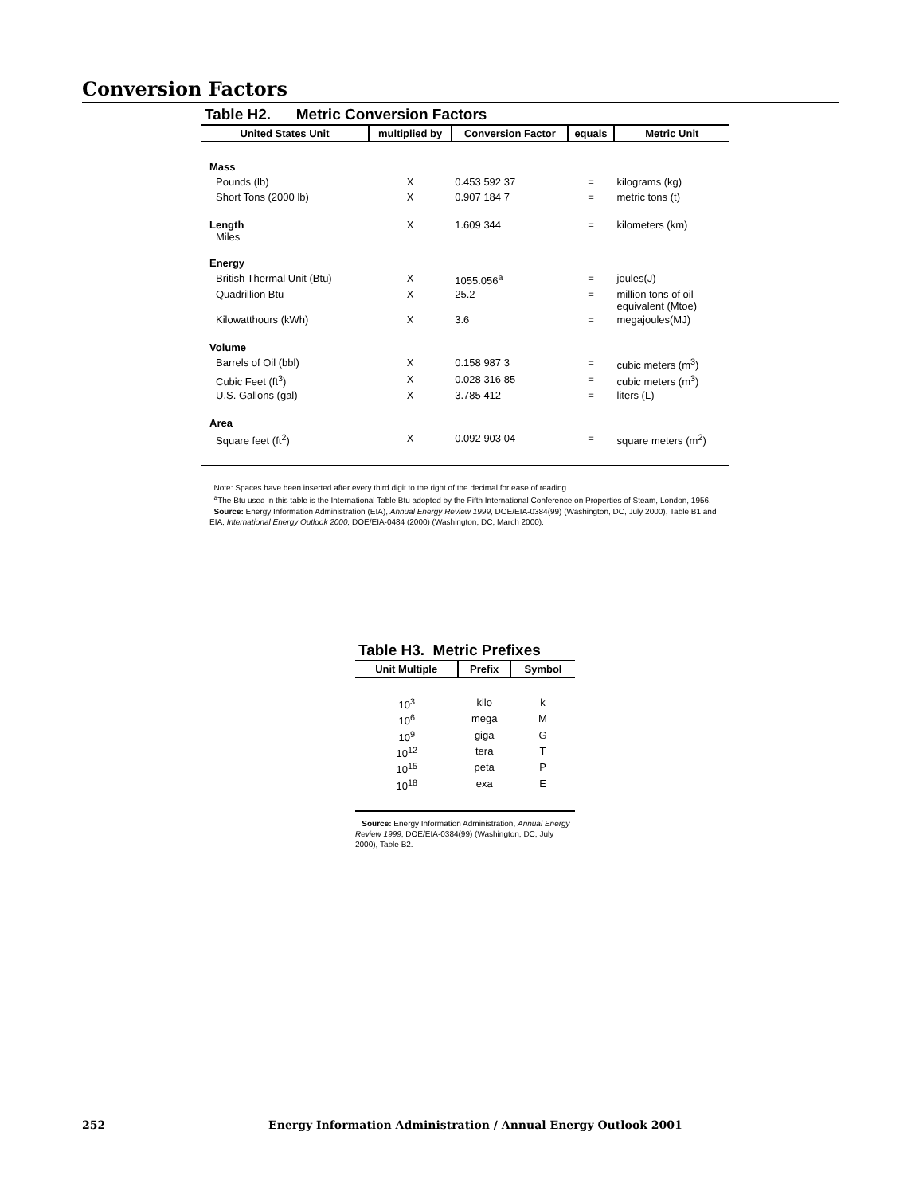Conversion Factors
Table H2. Metric Conversion Factors
| United States Unit | multiplied by | Conversion Factor | equals | Metric Unit |
| --- | --- | --- | --- | --- |
| Mass | | | | |
| Pounds (lb) | X | 0.453 592 37 | = | kilograms (kg) |
| Short Tons (2000 lb) | X | 0.907 184 7 | = | metric tons (t) |
| Length Miles | X | 1.609 344 | = | kilometers (km) |
| Energy | | | | |
| British Thermal Unit (Btu) | X | 1055.056<sup>a</sup> | = | joules(J) |
| Quadrillion Btu | X | 25.2 | = | million tons of oil equivalent (Mtoe) |
| Kilowatthours (kWh) | X | 3.6 | = | megajoules(MJ) |
| Volume | | | | |
| Barrels of Oil (bbl) | X | 0.158 987 3 | = | cubic meters (m<sup>3</sup>) |
| Cubic Feet (ft<sup>3</sup>) | X | 0.028 316 85 | = | cubic meters (m<sup>3</sup>) |
| U.S. Gallons (gal) | X | 3.785 412 | = | liters (L) |
| Area | | | | |
| Square feet (ft<sup>2</sup>) | X | 0.092 903 04 | = | square meters (m<sup>2</sup>) |
Note: Spaces have been inserted after every third digit to the right of the decimal for ease of reading.
<sup>a</sup> The Btu used in this table is the International Table Btu adopted by the Fifth International Conference on Properties of Steam, London, 1956.
Source: Energy Information Administration (EIA), Annual Energy Review 1999, DOE/EIA-0384(99) (Washington, DC, July 2000), Table B1 and EIA, International Energy Outlook 2000, DOE/EIA-0484 (2000) (Washington, DC, March 2000).
Table H3. Metric Prefixes
| Unit Multiple | Prefix | Symbol |
| --- | --- | --- |
| 10<sup>3</sup> | kilo | k |
| 10<sup>6</sup> | mega | M |
| 10<sup>9</sup> | giga | G |
| 10<sup>12</sup> | tera | T |
| 10<sup>15</sup> | peta | P |
| 10<sup>18</sup> | exa | E |
Source: Energy Information Administration, Annual Energy Review 1999, DOE/EIA-0384(99) (Washington, DC, July 2000), Table B2.
252 Energy Information Administration / Annual Energy Outlook 2001